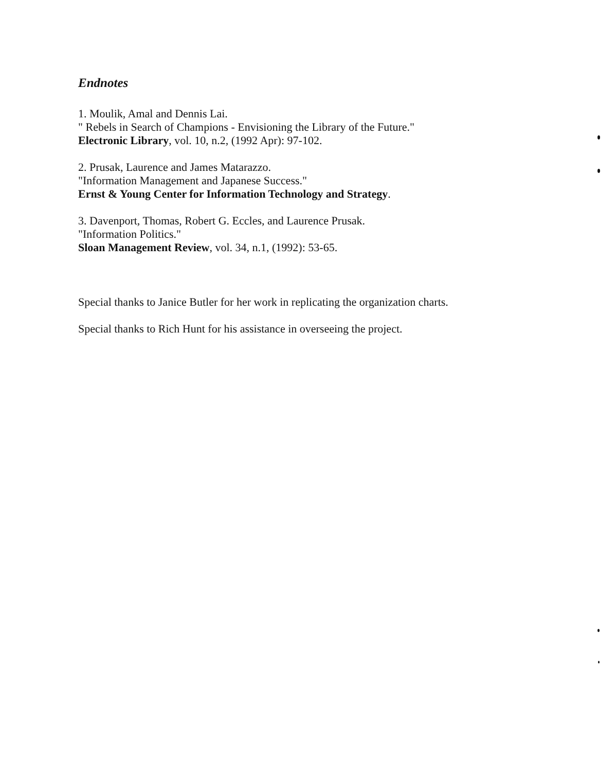Endnotes
1. Moulik, Amal and Dennis Lai.
" Rebels in Search of Champions - Envisioning the Library of the Future."
Electronic Library, vol. 10, n.2, (1992 Apr): 97-102.
2. Prusak, Laurence and James Matarazzo.
"Information Management and Japanese Success."
Ernst & Young Center for Information Technology and Strategy.
3. Davenport, Thomas, Robert G. Eccles, and Laurence Prusak.
"Information Politics."
Sloan Management Review, vol. 34, n.1, (1992): 53-65.
Special thanks to Janice Butler for her work in replicating the organization charts.
Special thanks to Rich Hunt for his assistance in overseeing the project.